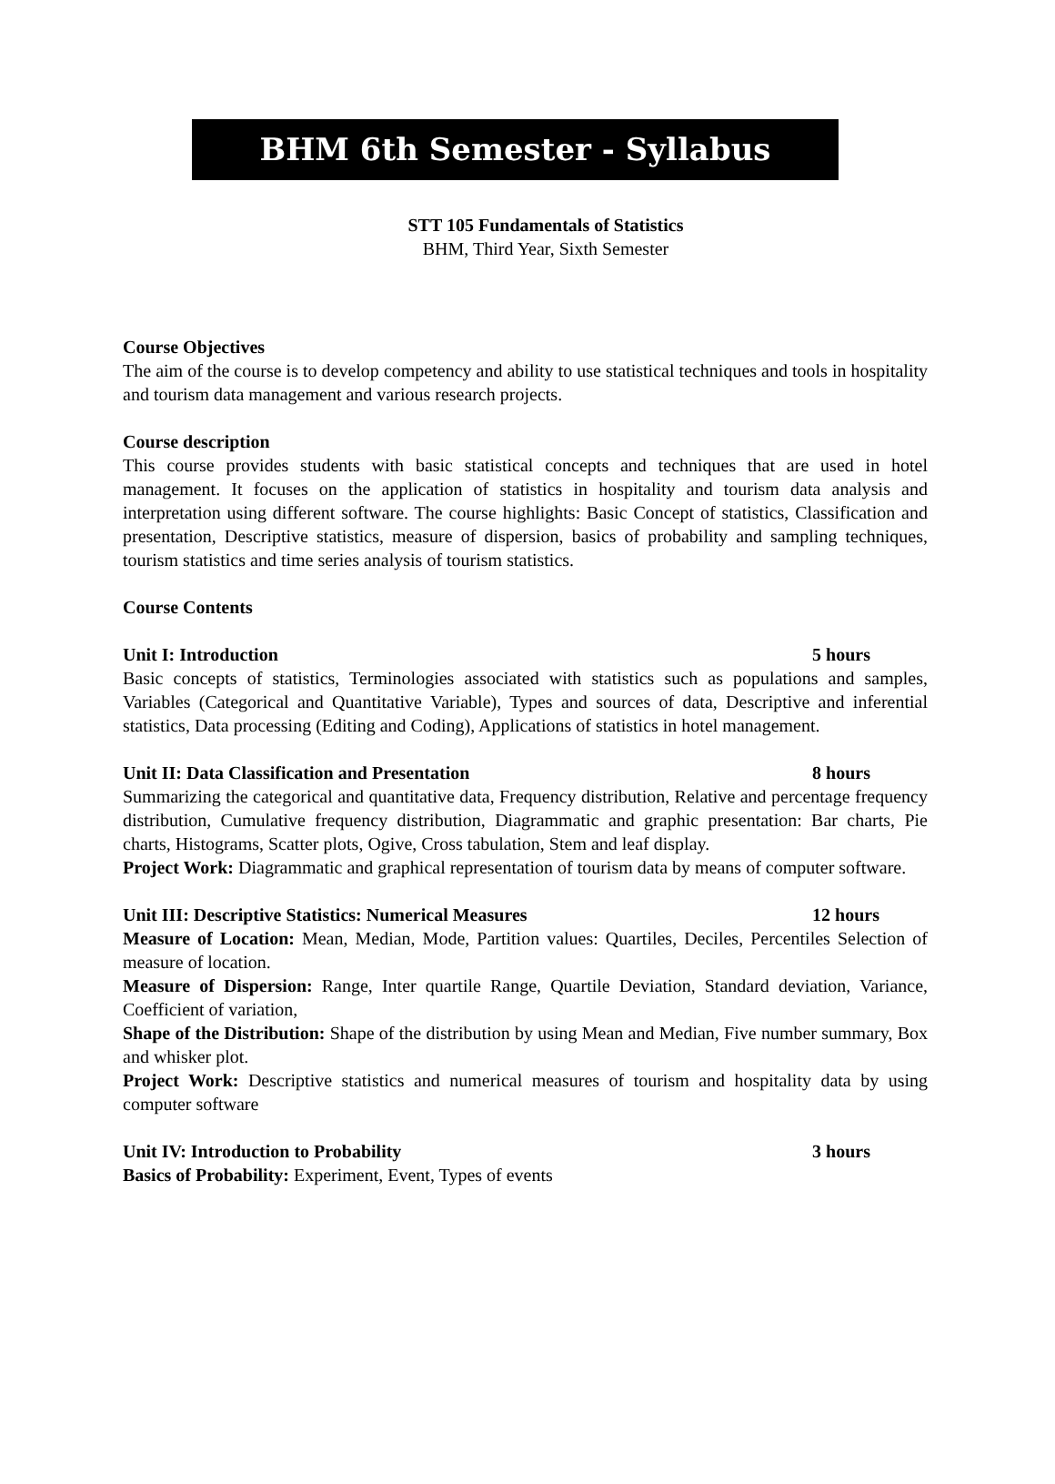BHM 6th Semester - Syllabus
STT 105 Fundamentals of Statistics
BHM, Third Year, Sixth Semester
Course Objectives
The aim of the course is to develop competency and ability to use statistical techniques and tools in hospitality and tourism data management and various research projects.
Course description
This course provides students with basic statistical concepts and techniques that are used in hotel management. It focuses on the application of statistics in hospitality and tourism data analysis and interpretation using different software. The course highlights: Basic Concept of statistics, Classification and presentation, Descriptive statistics, measure of dispersion, basics of probability and sampling techniques, tourism statistics and time series analysis of tourism statistics.
Course Contents
Unit I: Introduction 5 hours
Basic concepts of statistics, Terminologies associated with statistics such as populations and samples, Variables (Categorical and Quantitative Variable), Types and sources of data, Descriptive and inferential statistics, Data processing (Editing and Coding), Applications of statistics in hotel management.
Unit II: Data Classification and Presentation 8 hours
Summarizing the categorical and quantitative data, Frequency distribution, Relative and percentage frequency distribution, Cumulative frequency distribution, Diagrammatic and graphic presentation: Bar charts, Pie charts, Histograms, Scatter plots, Ogive, Cross tabulation, Stem and leaf display.
Project Work: Diagrammatic and graphical representation of tourism data by means of computer software.
Unit III: Descriptive Statistics: Numerical Measures 12 hours
Measure of Location: Mean, Median, Mode, Partition values: Quartiles, Deciles, Percentiles Selection of measure of location.
Measure of Dispersion: Range, Inter quartile Range, Quartile Deviation, Standard deviation, Variance, Coefficient of variation,
Shape of the Distribution: Shape of the distribution by using Mean and Median, Five number summary, Box and whisker plot.
Project Work: Descriptive statistics and numerical measures of tourism and hospitality data by using computer software
Unit IV: Introduction to Probability 3 hours
Basics of Probability: Experiment, Event, Types of events